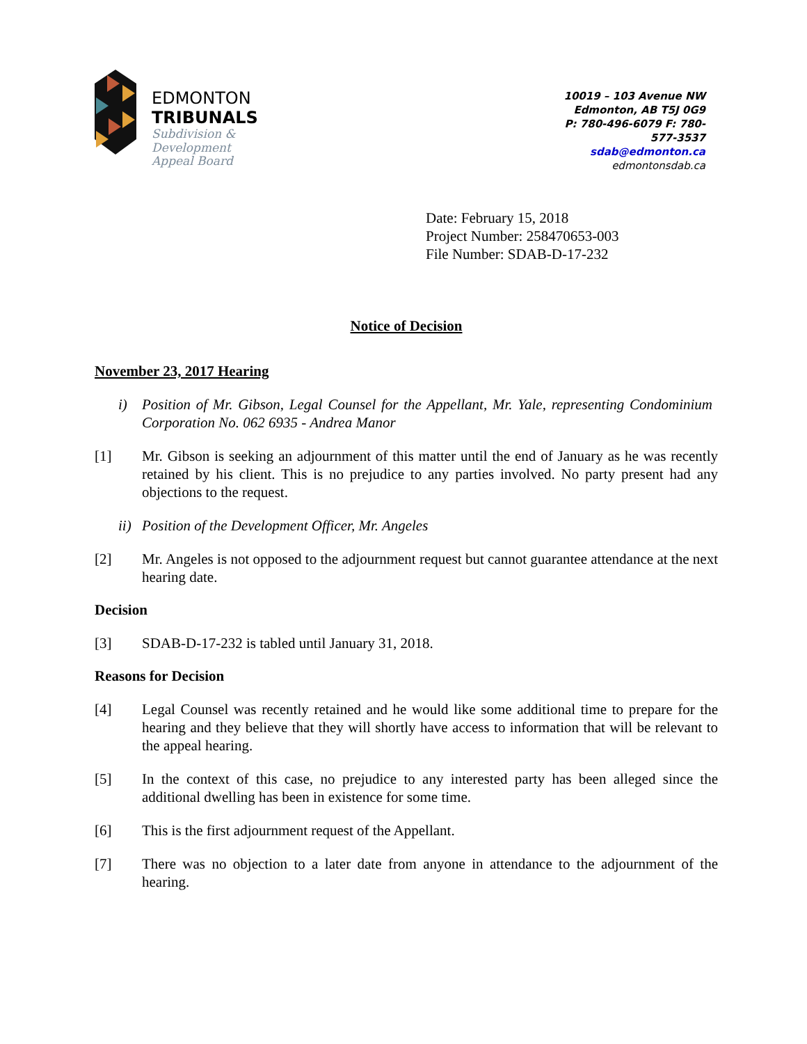EDMONTON
TRIBUNALS
Subdivision &
Development
Appeal Board
10019 – 103 Avenue NW
Edmonton, AB T5J 0G9
P: 780-496-6079 F: 780-577-3537
sdab@edmonton.ca
edmontonsdab.ca
Date: February 15, 2018
Project Number: 258470653-003
File Number: SDAB-D-17-232
Notice of Decision
November 23, 2017 Hearing
i) Position of Mr. Gibson, Legal Counsel for the Appellant, Mr. Yale, representing Condominium Corporation No. 062 6935 - Andrea Manor
[1] Mr. Gibson is seeking an adjournment of this matter until the end of January as he was recently retained by his client. This is no prejudice to any parties involved. No party present had any objections to the request.
ii) Position of the Development Officer, Mr. Angeles
[2] Mr. Angeles is not opposed to the adjournment request but cannot guarantee attendance at the next hearing date.
Decision
[3] SDAB-D-17-232 is tabled until January 31, 2018.
Reasons for Decision
[4] Legal Counsel was recently retained and he would like some additional time to prepare for the hearing and they believe that they will shortly have access to information that will be relevant to the appeal hearing.
[5] In the context of this case, no prejudice to any interested party has been alleged since the additional dwelling has been in existence for some time.
[6] This is the first adjournment request of the Appellant.
[7] There was no objection to a later date from anyone in attendance to the adjournment of the hearing.